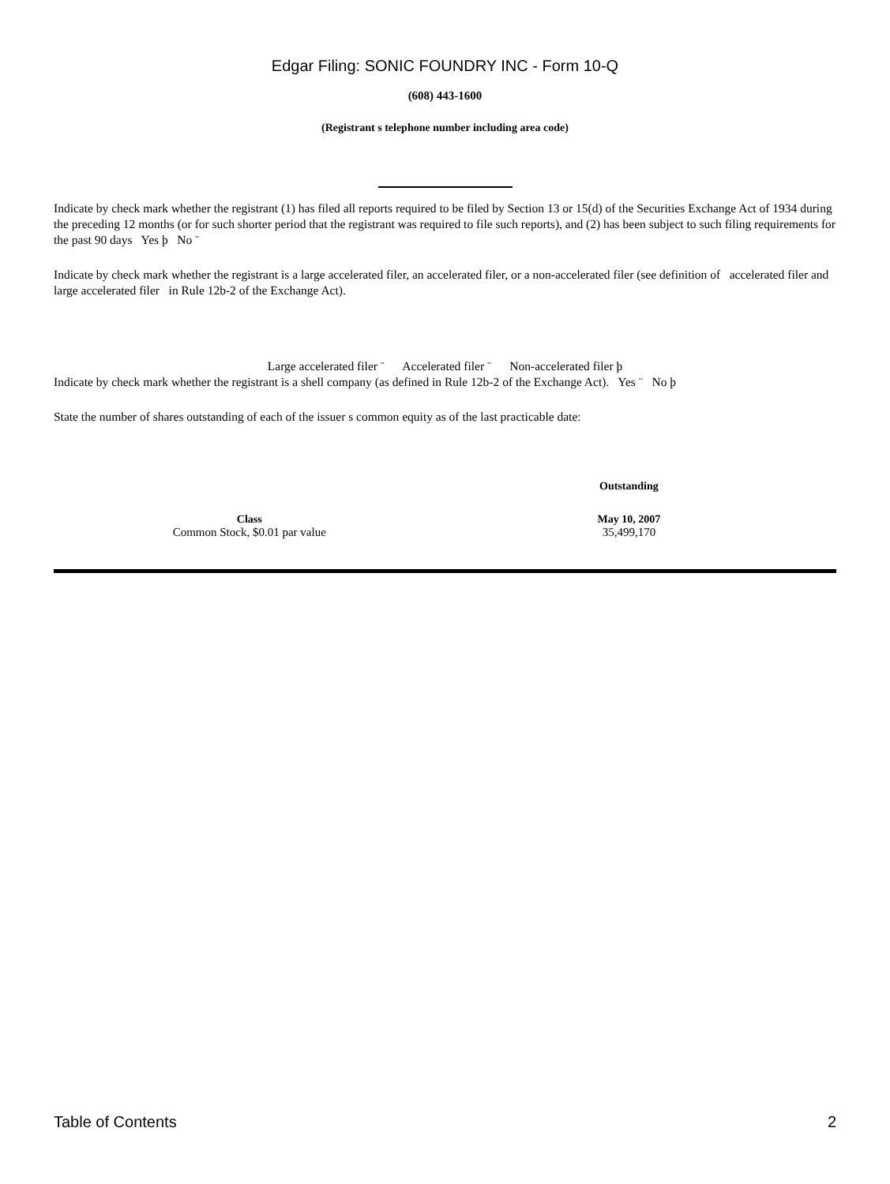Edgar Filing: SONIC FOUNDRY INC - Form 10-Q
(608) 443-1600
(Registrant s telephone number including area code)
Indicate by check mark whether the registrant (1) has filed all reports required to be filed by Section 13 or 15(d) of the Securities Exchange Act of 1934 during the preceding 12 months (or for such shorter period that the registrant was required to file such reports), and (2) has been subject to such filing requirements for the past 90 days Yes þ No ¨
Indicate by check mark whether the registrant is a large accelerated filer, an accelerated filer, or a non-accelerated filer (see definition of accelerated filer and large accelerated filer in Rule 12b-2 of the Exchange Act).
Large accelerated filer ¨ Accelerated filer ¨ Non-accelerated filer þ
Indicate by check mark whether the registrant is a shell company (as defined in Rule 12b-2 of the Exchange Act). Yes ¨ No þ
State the number of shares outstanding of each of the issuer s common equity as of the last practicable date:
| | | Outstanding | |
| --- | --- | --- | --- |
| Class | | May 10, 2007 | |
| Common Stock, $0.01 par value | | 35,499,170 | |
Table of Contents 2